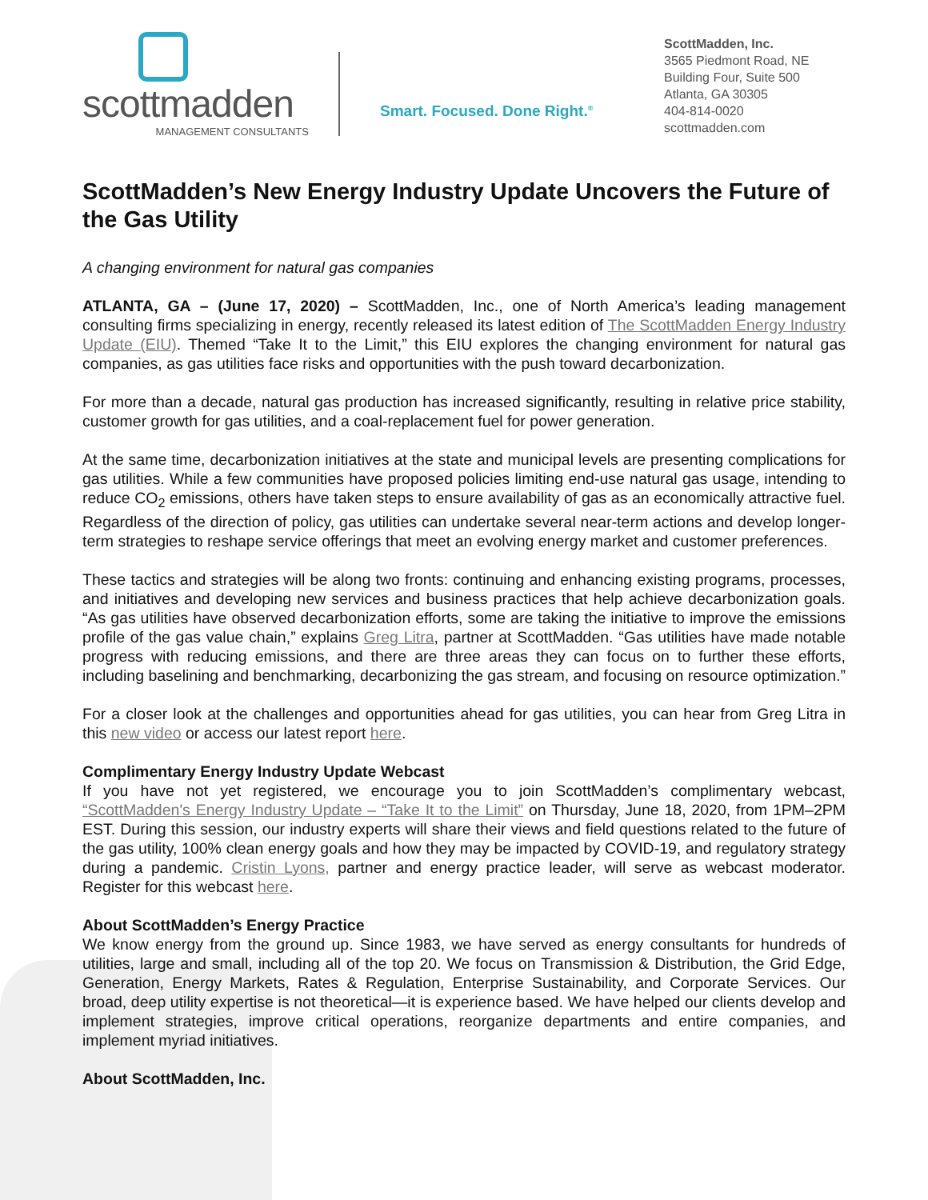scottmadden
MANAGEMENT CONSULTANTS
Smart. Focused. Done Right.<sup>®</sup>
ScottMadden, Inc.
3565 Piedmont Road, NE
Building Four, Suite 500
Atlanta, GA 30305
404-814-0020
scottmadden.com
ScottMadden’s New Energy Industry Update Uncovers the Future of the Gas Utility
A changing environment for natural gas companies
ATLANTA, GA – (June 17, 2020) – ScottMadden, Inc., one of North America’s leading management consulting firms specializing in energy, recently released its latest edition of The ScottMadden Energy Industry Update (EIU). Themed “Take It to the Limit,” this EIU explores the changing environment for natural gas companies, as gas utilities face risks and opportunities with the push toward decarbonization.
For more than a decade, natural gas production has increased significantly, resulting in relative price stability, customer growth for gas utilities, and a coal-replacement fuel for power generation.
At the same time, decarbonization initiatives at the state and municipal levels are presenting complications for gas utilities. While a few communities have proposed policies limiting end-use natural gas usage, intending to reduce CO<sub>2</sub> emissions, others have taken steps to ensure availability of gas as an economically attractive fuel. Regardless of the direction of policy, gas utilities can undertake several near-term actions and develop longer-term strategies to reshape service offerings that meet an evolving energy market and customer preferences.
These tactics and strategies will be along two fronts: continuing and enhancing existing programs, processes, and initiatives and developing new services and business practices that help achieve decarbonization goals. “As gas utilities have observed decarbonization efforts, some are taking the initiative to improve the emissions profile of the gas value chain,” explains Greg Litra, partner at ScottMadden. “Gas utilities have made notable progress with reducing emissions, and there are three areas they can focus on to further these efforts, including baselining and benchmarking, decarbonizing the gas stream, and focusing on resource optimization.”
For a closer look at the challenges and opportunities ahead for gas utilities, you can hear from Greg Litra in this new video or access our latest report here.
Complimentary Energy Industry Update Webcast
If you have not yet registered, we encourage you to join ScottMadden’s complimentary webcast, “ScottMadden's Energy Industry Update – “Take It to the Limit” on Thursday, June 18, 2020, from 1PM–2PM EST. During this session, our industry experts will share their views and field questions related to the future of the gas utility, 100% clean energy goals and how they may be impacted by COVID-19, and regulatory strategy during a pandemic. Cristin Lyons, partner and energy practice leader, will serve as webcast moderator. Register for this webcast here.
About ScottMadden’s Energy Practice
We know energy from the ground up. Since 1983, we have served as energy consultants for hundreds of utilities, large and small, including all of the top 20. We focus on Transmission & Distribution, the Grid Edge, Generation, Energy Markets, Rates & Regulation, Enterprise Sustainability, and Corporate Services. Our broad, deep utility expertise is not theoretical—it is experience based. We have helped our clients develop and implement strategies, improve critical operations, reorganize departments and entire companies, and implement myriad initiatives.
About ScottMadden, Inc.